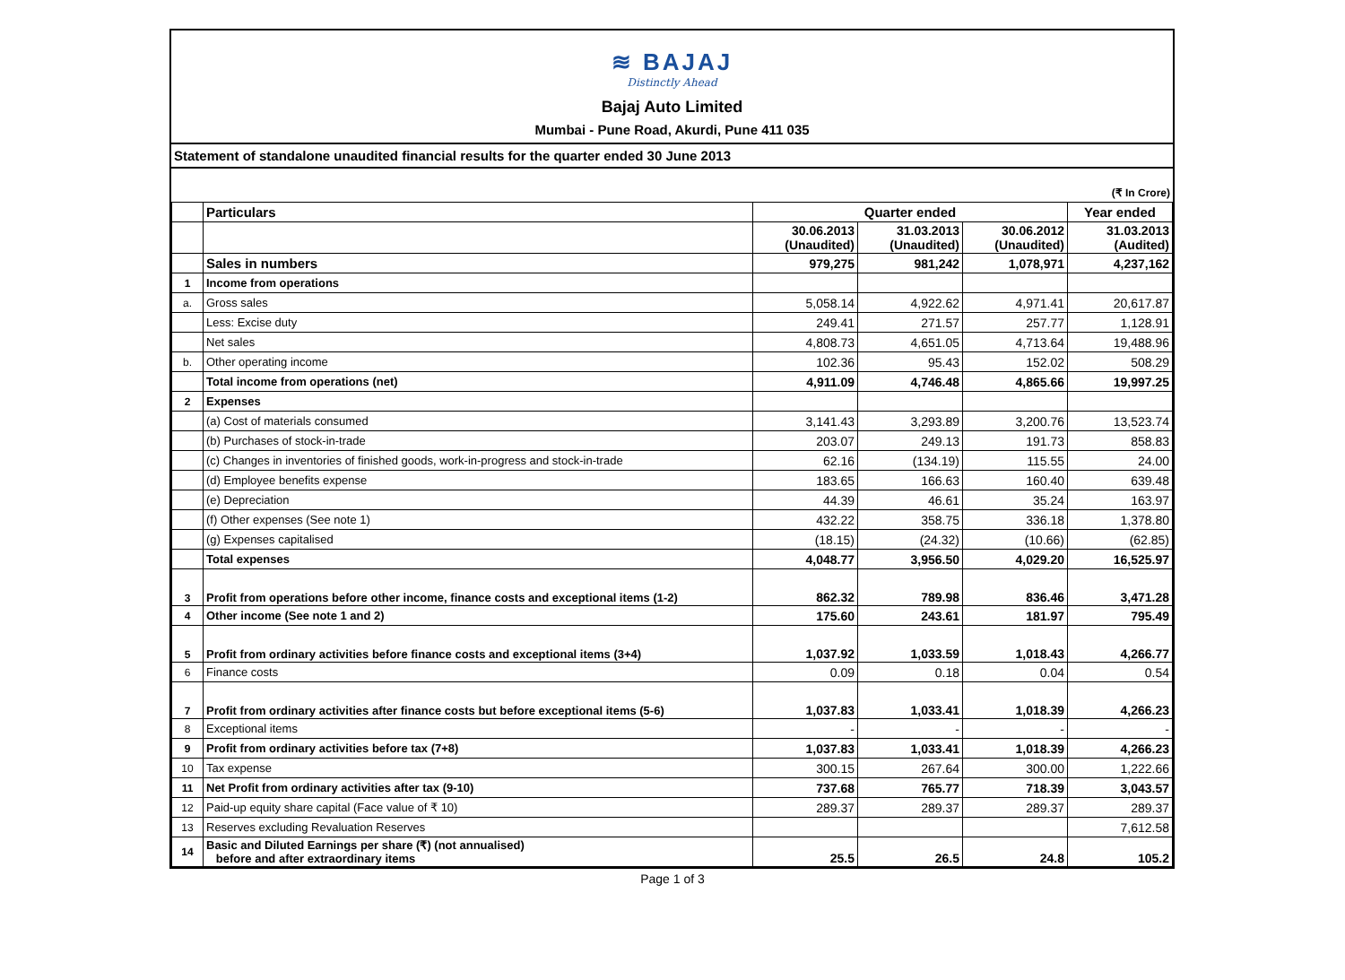≋ BAJAJ
Distinctly Ahead
Bajaj Auto Limited
Mumbai - Pune Road, Akurdi, Pune 411 035
Statement of standalone unaudited financial results for the quarter ended 30 June 2013
(₹ In Crore)
| | Particulars | Quarter ended | | | Year ended |
| --- | --- | --- | --- | --- | --- |
| | | 30.06.2013 (Unaudited) | 31.03.2013 (Unaudited) | 30.06.2012 (Unaudited) | 31.03.2013 (Audited) |
| | Sales in numbers | 979,275 | 981,242 | 1,078,971 | 4,237,162 |
| 1 | Income from operations | | | | |
| a. | Gross sales | 5,058.14 | 4,922.62 | 4,971.41 | 20,617.87 |
| | Less: Excise duty | 249.41 | 271.57 | 257.77 | 1,128.91 |
| | Net sales | 4,808.73 | 4,651.05 | 4,713.64 | 19,488.96 |
| b. | Other operating income | 102.36 | 95.43 | 152.02 | 508.29 |
| | Total income from operations (net) | 4,911.09 | 4,746.48 | 4,865.66 | 19,997.25 |
| 2 | Expenses | | | | |
| | (a) Cost of materials consumed | 3,141.43 | 3,293.89 | 3,200.76 | 13,523.74 |
| | (b) Purchases of stock-in-trade | 203.07 | 249.13 | 191.73 | 858.83 |
| | (c) Changes in inventories of finished goods, work-in-progress and stock-in-trade | 62.16 | (134.19) | 115.55 | 24.00 |
| | (d) Employee benefits expense | 183.65 | 166.63 | 160.40 | 639.48 |
| | (e) Depreciation | 44.39 | 46.61 | 35.24 | 163.97 |
| | (f) Other expenses (See note 1) | 432.22 | 358.75 | 336.18 | 1,378.80 |
| | (g) Expenses capitalised | (18.15) | (24.32) | (10.66) | (62.85) |
| | Total expenses | 4,048.77 | 3,956.50 | 4,029.20 | 16,525.97 |
| 3 | Profit from operations before other income, finance costs and exceptional items (1-2) | 862.32 | 789.98 | 836.46 | 3,471.28 |
| 4 | Other income (See note 1 and 2) | 175.60 | 243.61 | 181.97 | 795.49 |
| 5 | Profit from ordinary activities before finance costs and exceptional items (3+4) | 1,037.92 | 1,033.59 | 1,018.43 | 4,266.77 |
| 6 | Finance costs | 0.09 | 0.18 | 0.04 | 0.54 |
| 7 | Profit from ordinary activities after finance costs but before exceptional items (5-6) | 1,037.83 | 1,033.41 | 1,018.39 | 4,266.23 |
| 8 | Exceptional items | - | - | - | - |
| 9 | Profit from ordinary activities before tax (7+8) | 1,037.83 | 1,033.41 | 1,018.39 | 4,266.23 |
| 10 | Tax expense | 300.15 | 267.64 | 300.00 | 1,222.66 |
| 11 | Net Profit from ordinary activities after tax (9-10) | 737.68 | 765.77 | 718.39 | 3,043.57 |
| 12 | Paid-up equity share capital (Face value of ₹ 10) | 289.37 | 289.37 | 289.37 | 289.37 |
| 13 | Reserves excluding Revaluation Reserves | | | | 7,612.58 |
| 14 | Basic and Diluted Earnings per share (₹) (not annualised) before and after extraordinary items | 25.5 | 26.5 | 24.8 | 105.2 |
Page 1 of 3